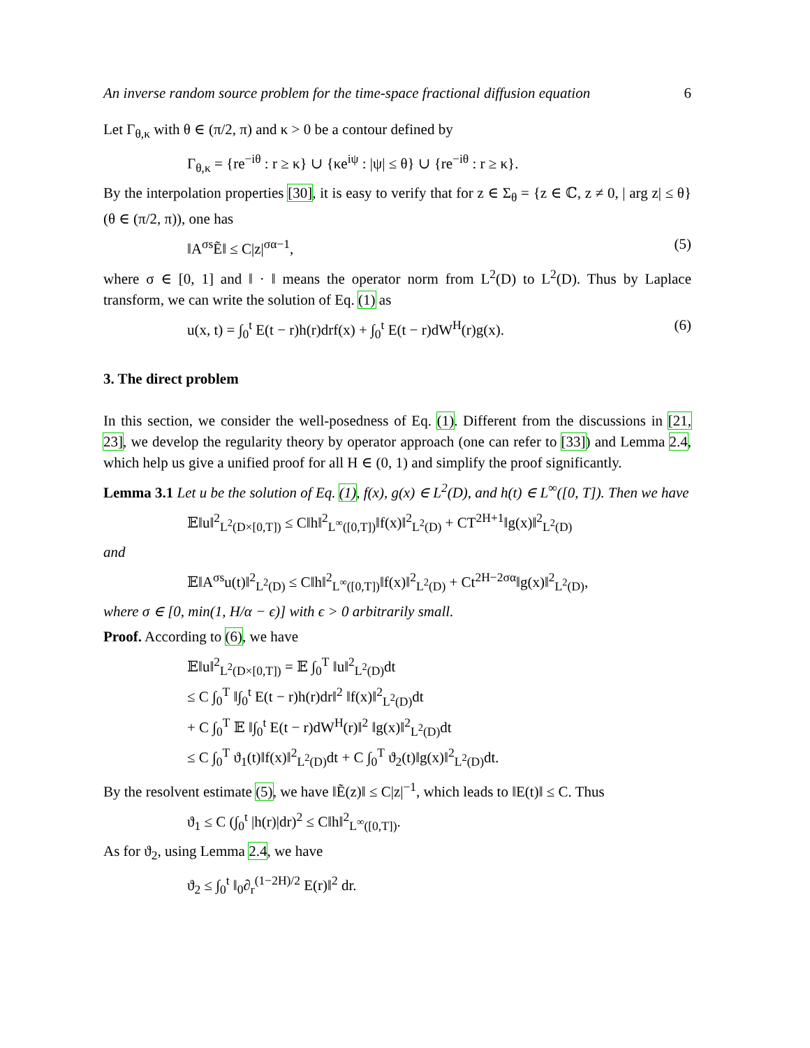An inverse random source problem for the time-space fractional diffusion equation 6
Let Γ<sub>θ,κ</sub> with θ ∈ (π/2, π) and κ > 0 be a contour defined by
Γ<sub>θ,κ</sub> = {re<sup>−iθ</sup> : r ≥ κ} ∪ {κe<sup>iψ</sup> : |ψ| ≤ θ} ∪ {re<sup>−iθ</sup> : r ≥ κ}.
By the interpolation properties [30], it is easy to verify that for z ∈ Σ<sub>θ</sub> = {z ∈ ℂ, z ≠ 0, | arg z| ≤ θ} (θ ∈ (π/2, π)), one has
‖A<sup>σs</sup>Ẽ‖ ≤ C|z|<sup>σα−1</sup>, (5)
where σ ∈ [0, 1] and ‖ · ‖ means the operator norm from L<sup>2</sup>(D) to L<sup>2</sup>(D). Thus by Laplace transform, we can write the solution of Eq. (1) as
u(x, t) = ∫<sub>0</sub><sup>t</sup> E(t − r)h(r)drf(x) + ∫<sub>0</sub><sup>t</sup> E(t − r)dW<sup>H</sup>(r)g(x). (6)
3. The direct problem
In this section, we consider the well-posedness of Eq. (1). Different from the discussions in [21, 23], we develop the regularity theory by operator approach (one can refer to [33]) and Lemma 2.4, which help us give a unified proof for all H ∈ (0, 1) and simplify the proof significantly.
Lemma 3.1 Let u be the solution of Eq. (1), f(x), g(x) ∈ L<sup>2</sup>(D), and h(t) ∈ L<sup>∞</sup>([0, T]). Then we have
𝔼‖u‖<sup>2</sup><sub>L<sup>2</sup>(D×[0,T])</sub> ≤ C‖h‖<sup>2</sup><sub>L<sup>∞</sup>([0,T])</sub>‖f(x)‖<sup>2</sup><sub>L<sup>2</sup>(D)</sub> + CT<sup>2H+1</sup>‖g(x)‖<sup>2</sup><sub>L<sup>2</sup>(D)</sub>
and
𝔼‖A<sup>σs</sup>u(t)‖<sup>2</sup><sub>L<sup>2</sup>(D)</sub> ≤ C‖h‖<sup>2</sup><sub>L<sup>∞</sup>([0,T])</sub>‖f(x)‖<sup>2</sup><sub>L<sup>2</sup>(D)</sub> + Ct<sup>2H−2σα</sup>‖g(x)‖<sup>2</sup><sub>L<sup>2</sup>(D)</sub>,
where σ ∈ [0, min(1, H/α − ϵ)] with ϵ > 0 arbitrarily small.
Proof. According to (6), we have
𝔼‖u‖<sup>2</sup><sub>L<sup>2</sup>(D×[0,T])</sub> = 𝔼 ∫<sub>0</sub><sup>T</sup> ‖u‖<sup>2</sup><sub>L<sup>2</sup>(D)</sub>dt
≤ C ∫<sub>0</sub><sup>T</sup> ‖∫<sub>0</sub><sup>t</sup> E(t − r)h(r)dr‖<sup>2</sup> ‖f(x)‖<sup>2</sup><sub>L<sup>2</sup>(D)</sub>dt
+ C ∫<sub>0</sub><sup>T</sup> 𝔼 ‖∫<sub>0</sub><sup>t</sup> E(t − r)dW<sup>H</sup>(r)‖<sup>2</sup> ‖g(x)‖<sup>2</sup><sub>L<sup>2</sup>(D)</sub>dt
≤ C ∫<sub>0</sub><sup>T</sup> ϑ<sub>1</sub>(t)‖f(x)‖<sup>2</sup><sub>L<sup>2</sup>(D)</sub>dt + C ∫<sub>0</sub><sup>T</sup> ϑ<sub>2</sub>(t)‖g(x)‖<sup>2</sup><sub>L<sup>2</sup>(D)</sub>dt.
By the resolvent estimate (5), we have ‖Ẽ(z)‖ ≤ C|z|<sup>−1</sup>, which leads to ‖E(t)‖ ≤ C. Thus
ϑ<sub>1</sub> ≤ C (∫<sub>0</sub><sup>t</sup> |h(r)|dr)<sup>2</sup> ≤ C‖h‖<sup>2</sup><sub>L<sup>∞</sup>([0,T])</sub>.
As for ϑ<sub>2</sub>, using Lemma 2.4, we have
ϑ<sub>2</sub> ≤ ∫<sub>0</sub><sup>t</sup> ‖<sub>0</sub>∂<sub>r</sub><sup>(1−2H)/2</sup> E(r)‖<sup>2</sup> dr.